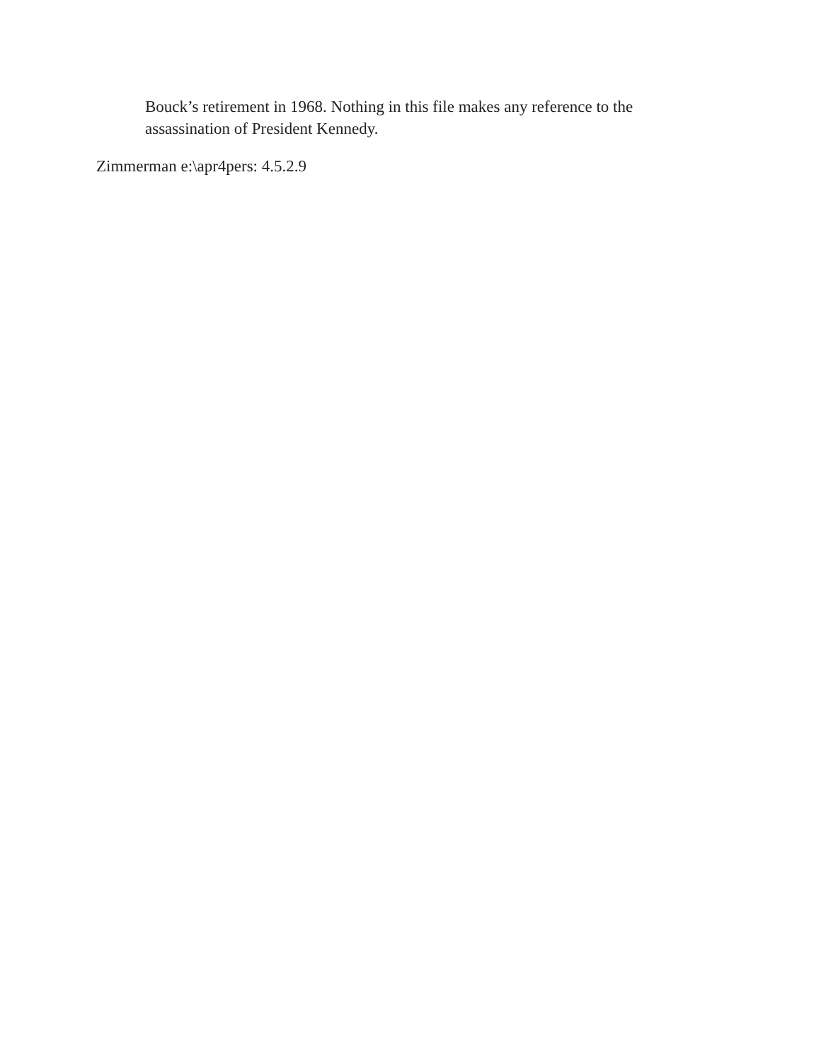Bouck’s retirement in 1968. Nothing in this file makes any reference to the assassination of President Kennedy.
Zimmerman e:\apr4pers: 4.5.2.9